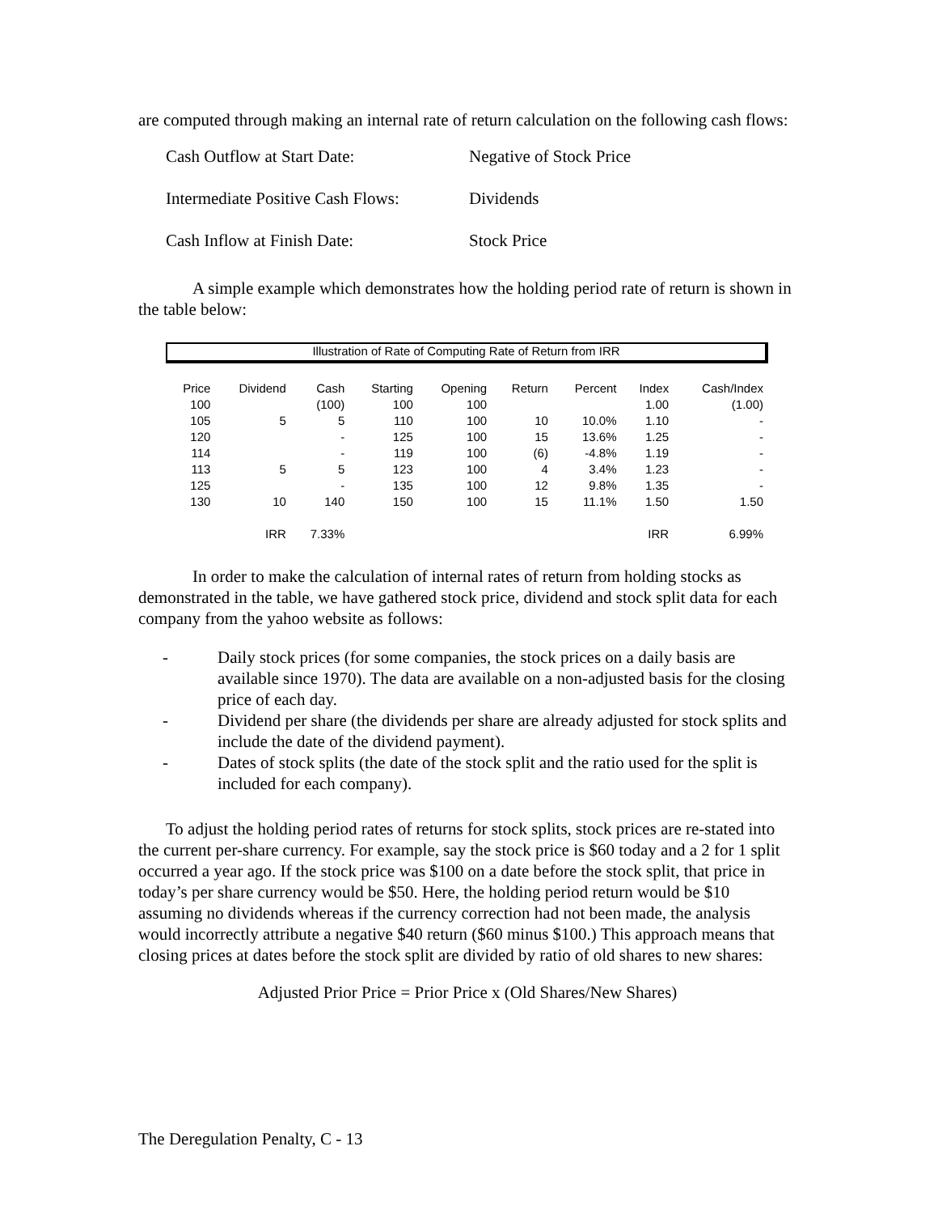are computed through making an internal rate of return calculation on the following cash flows:
Cash Outflow at Start Date: Negative of Stock Price
Intermediate Positive Cash Flows: Dividends
Cash Inflow at Finish Date: Stock Price
A simple example which demonstrates how the holding period rate of return is shown in the table below:
Illustration of Rate of Computing Rate of Return from IRR
| Price | Dividend | Cash | Starting | Opening | Return | Percent | Index | Cash/Index |
| --- | --- | --- | --- | --- | --- | --- | --- | --- |
| 100 | | (100) | 100 | 100 | | | 1.00 | (1.00) |
| 105 | 5 | 5 | 110 | 100 | 10 | 10.0% | 1.10 | - |
| 120 | | - | 125 | 100 | 15 | 13.6% | 1.25 | - |
| 114 | | - | 119 | 100 | (6) | -4.8% | 1.19 | - |
| 113 | 5 | 5 | 123 | 100 | 4 | 3.4% | 1.23 | - |
| 125 | | - | 135 | 100 | 12 | 9.8% | 1.35 | - |
| 130 | 10 | 140 | 150 | 100 | 15 | 11.1% | 1.50 | 1.50 |
| | IRR | 7.33% | | | | | IRR | 6.99% |
In order to make the calculation of internal rates of return from holding stocks as demonstrated in the table, we have gathered stock price, dividend and stock split data for each company from the yahoo website as follows:
- Daily stock prices (for some companies, the stock prices on a daily basis are available since 1970). The data are available on a non-adjusted basis for the closing price of each day.
- Dividend per share (the dividends per share are already adjusted for stock splits and include the date of the dividend payment).
- Dates of stock splits (the date of the stock split and the ratio used for the split is included for each company).
To adjust the holding period rates of returns for stock splits, stock prices are re-stated into the current per-share currency. For example, say the stock price is $60 today and a 2 for 1 split occurred a year ago. If the stock price was $100 on a date before the stock split, that price in today’s per share currency would be $50. Here, the holding period return would be $10 assuming no dividends whereas if the currency correction had not been made, the analysis would incorrectly attribute a negative $40 return ($60 minus $100.) This approach means that closing prices at dates before the stock split are divided by ratio of old shares to new shares:
Adjusted Prior Price = Prior Price x (Old Shares/New Shares)
The Deregulation Penalty, C - 13